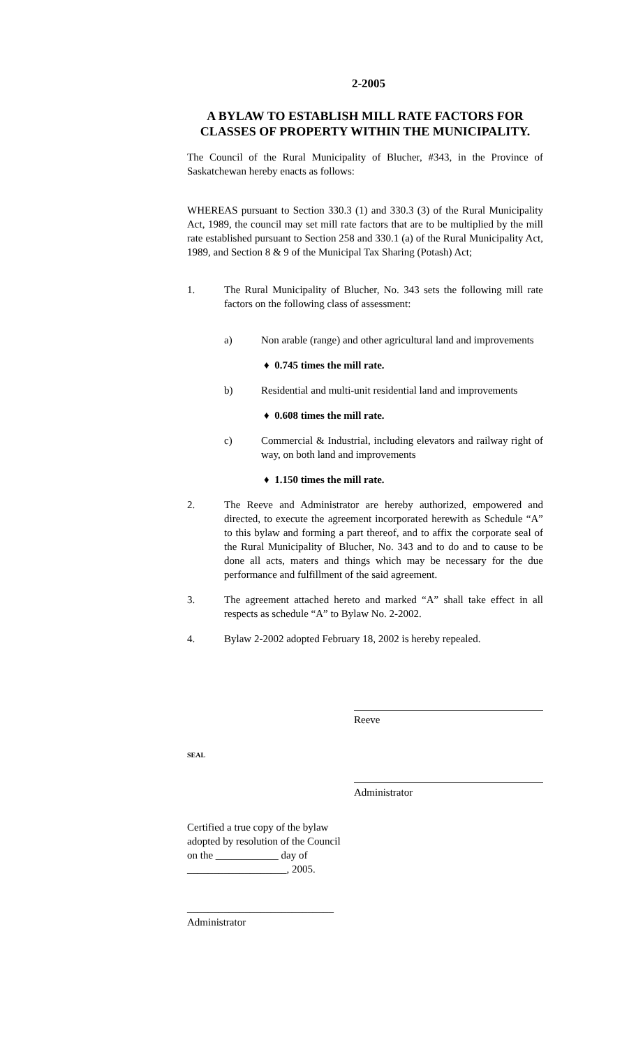2-2005
A BYLAW TO ESTABLISH MILL RATE FACTORS FOR CLASSES OF PROPERTY WITHIN THE MUNICIPALITY.
The Council of the Rural Municipality of Blucher, #343, in the Province of Saskatchewan hereby enacts as follows:
WHEREAS pursuant to Section 330.3 (1) and 330.3 (3) of the Rural Municipality Act, 1989, the council may set mill rate factors that are to be multiplied by the mill rate established pursuant to Section 258 and 330.1 (a) of the Rural Municipality Act, 1989, and Section 8 & 9 of the Municipal Tax Sharing (Potash) Act;
1. The Rural Municipality of Blucher, No. 343 sets the following mill rate factors on the following class of assessment:
a) Non arable (range) and other agricultural land and improvements
♦ 0.745 times the mill rate.
b) Residential and multi-unit residential land and improvements
♦ 0.608 times the mill rate.
c) Commercial & Industrial, including elevators and railway right of way, on both land and improvements
♦ 1.150 times the mill rate.
2. The Reeve and Administrator are hereby authorized, empowered and directed, to execute the agreement incorporated herewith as Schedule “A” to this bylaw and forming a part thereof, and to affix the corporate seal of the Rural Municipality of Blucher, No. 343 and to do and to cause to be done all acts, maters and things which may be necessary for the due performance and fulfillment of the said agreement.
3. The agreement attached hereto and marked “A” shall take effect in all respects as schedule “A” to Bylaw No. 2-2002.
4. Bylaw 2-2002 adopted February 18, 2002 is hereby repealed.
Reeve
SEAL
Administrator
Certified a true copy of the bylaw
adopted by resolution of the Council
on the ____________ day of
___________________, 2005.
____________________________
Administrator